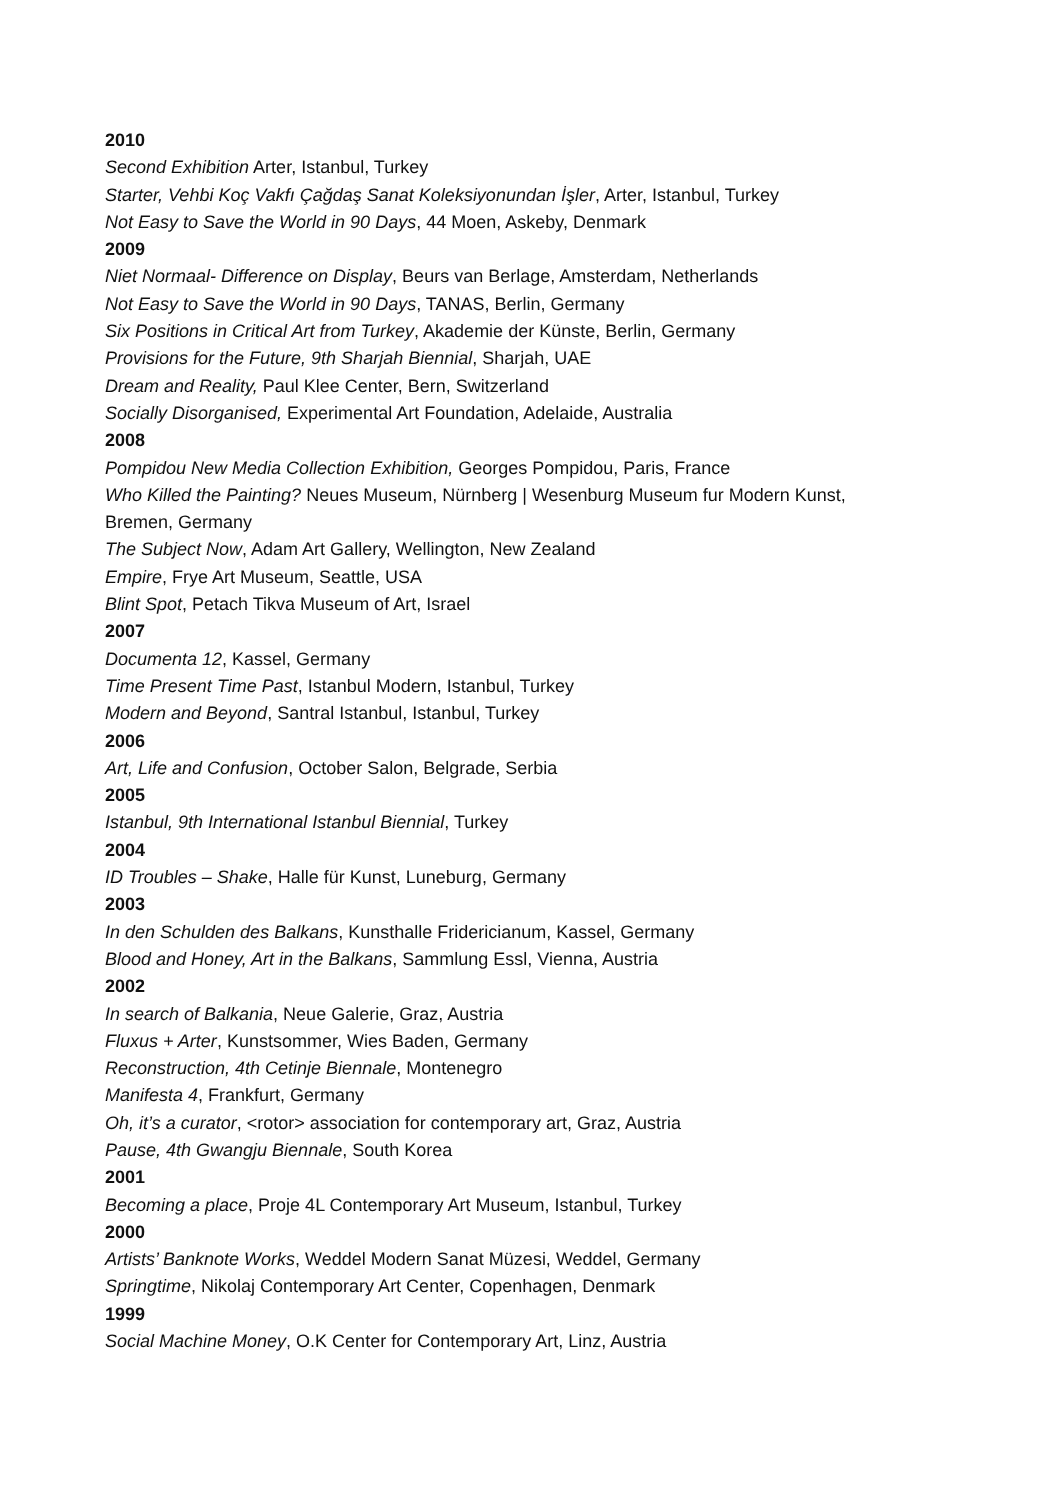2010
Second Exhibition Arter, Istanbul, Turkey
Starter, Vehbi Koç Vakfı Çağdaş Sanat Koleksiyonundan İşler, Arter, Istanbul, Turkey
Not Easy to Save the World in 90 Days, 44 Moen, Askeby, Denmark
2009
Niet Normaal- Difference on Display, Beurs van Berlage, Amsterdam, Netherlands
Not Easy to Save the World in 90 Days, TANAS, Berlin, Germany
Six Positions in Critical Art from Turkey, Akademie der Künste, Berlin, Germany
Provisions for the Future, 9th Sharjah Biennial, Sharjah, UAE
Dream and Reality, Paul Klee Center, Bern, Switzerland
Socially Disorganised, Experimental Art Foundation, Adelaide, Australia
2008
Pompidou New Media Collection Exhibition, Georges Pompidou, Paris, France
Who Killed the Painting? Neues Museum, Nürnberg | Wesenburg Museum fur Modern Kunst,
Bremen, Germany
The Subject Now, Adam Art Gallery, Wellington, New Zealand
Empire, Frye Art Museum, Seattle, USA
Blint Spot, Petach Tikva Museum of Art, Israel
2007
Documenta 12, Kassel, Germany
Time Present Time Past, Istanbul Modern, Istanbul, Turkey
Modern and Beyond, Santral Istanbul, Istanbul, Turkey
2006
Art, Life and Confusion, October Salon, Belgrade, Serbia
2005
Istanbul, 9th International Istanbul Biennial, Turkey
2004
ID Troubles – Shake, Halle für Kunst, Luneburg, Germany
2003
In den Schulden des Balkans, Kunsthalle Fridericianum, Kassel, Germany
Blood and Honey, Art in the Balkans, Sammlung Essl, Vienna, Austria
2002
In search of Balkania, Neue Galerie, Graz, Austria
Fluxus + Arter, Kunstsommer, Wies Baden, Germany
Reconstruction, 4th Cetinje Biennale, Montenegro
Manifesta 4, Frankfurt, Germany
Oh, it’s a curator, <rotor> association for contemporary art, Graz, Austria
Pause, 4th Gwangju Biennale, South Korea
2001
Becoming a place, Proje 4L Contemporary Art Museum, Istanbul, Turkey
2000
Artists’ Banknote Works, Weddel Modern Sanat Müzesi, Weddel, Germany
Springtime, Nikolaj Contemporary Art Center, Copenhagen, Denmark
1999
Social Machine Money, O.K Center for Contemporary Art, Linz, Austria